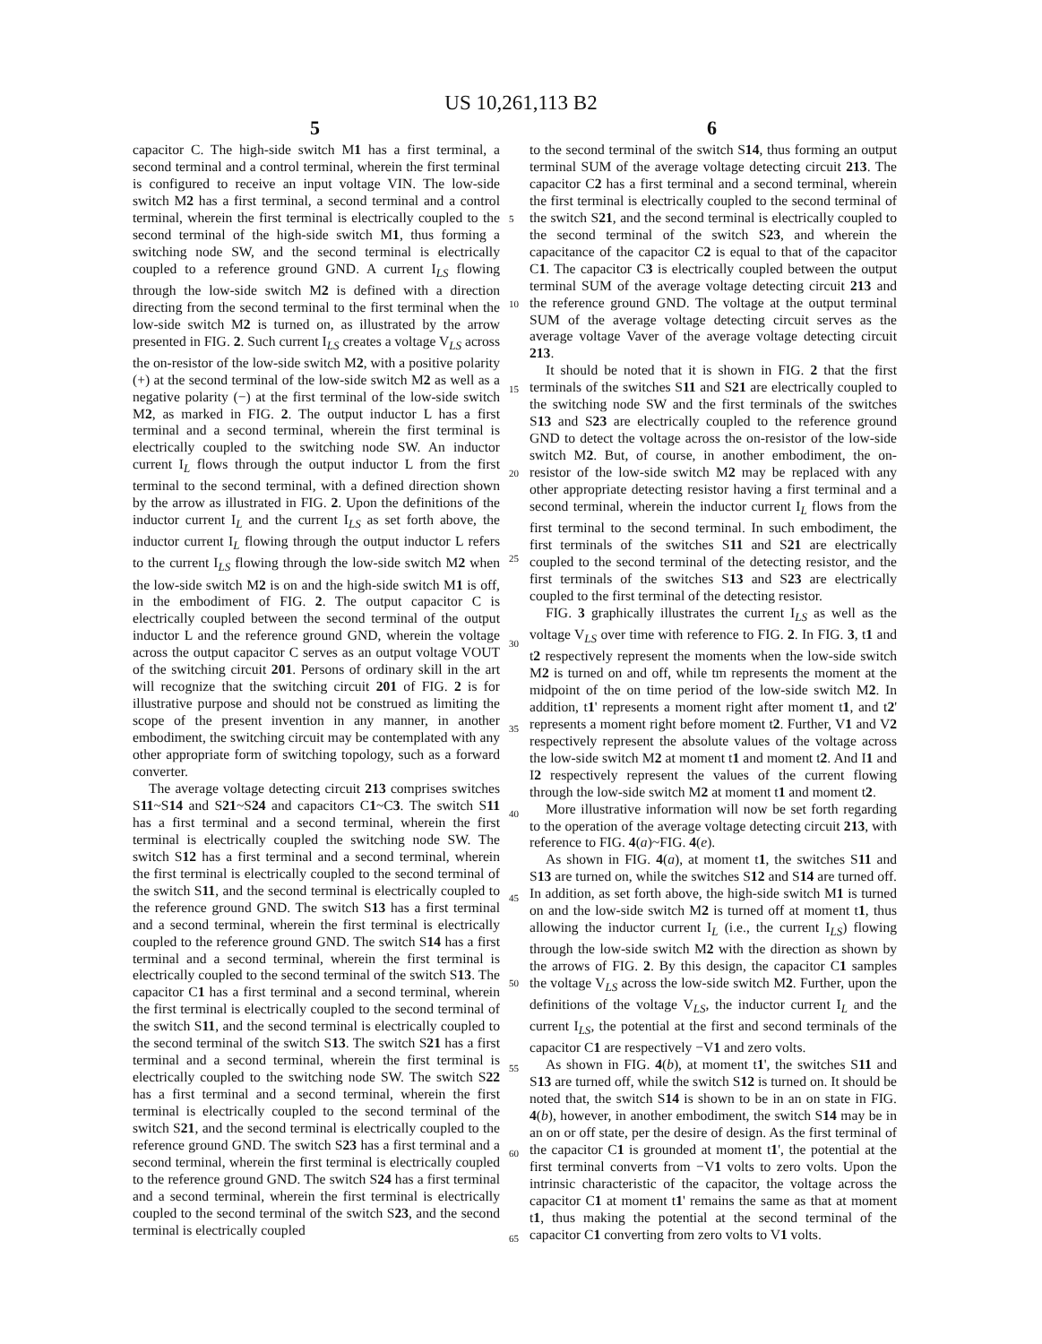US 10,261,113 B2
5 6
capacitor C. The high-side switch M1 has a first terminal, a second terminal and a control terminal, wherein the first terminal is configured to receive an input voltage VIN. The low-side switch M2 has a first terminal, a second terminal and a control terminal, wherein the first terminal is electrically coupled to the second terminal of the high-side switch M1, thus forming a switching node SW, and the second terminal is electrically coupled to a reference ground GND. A current I<sub>LS</sub> flowing through the low-side switch M2 is defined with a direction directing from the second terminal to the first terminal when the low-side switch M2 is turned on, as illustrated by the arrow presented in FIG. 2. Such current I<sub>LS</sub> creates a voltage V<sub>LS</sub> across the on-resistor of the low-side switch M2, with a positive polarity (+) at the second terminal of the low-side switch M2 as well as a negative polarity (−) at the first terminal of the low-side switch M2, as marked in FIG. 2. The output inductor L has a first terminal and a second terminal, wherein the first terminal is electrically coupled to the switching node SW. An inductor current I<sub>L</sub> flows through the output inductor L from the first terminal to the second terminal, with a defined direction shown by the arrow as illustrated in FIG. 2. Upon the definitions of the inductor current I<sub>L</sub> and the current I<sub>LS</sub> as set forth above, the inductor current I<sub>L</sub> flowing through the output inductor L refers to the current I<sub>LS</sub> flowing through the low-side switch M2 when the low-side switch M2 is on and the high-side switch M1 is off, in the embodiment of FIG. 2. The output capacitor C is electrically coupled between the second terminal of the output inductor L and the reference ground GND, wherein the voltage across the output capacitor C serves as an output voltage VOUT of the switching circuit 201. Persons of ordinary skill in the art will recognize that the switching circuit 201 of FIG. 2 is for illustrative purpose and should not be construed as limiting the scope of the present invention in any manner, in another embodiment, the switching circuit may be contemplated with any other appropriate form of switching topology, such as a forward converter.
The average voltage detecting circuit 213 comprises switches S11~S14 and S21~S24 and capacitors C1~C3. The switch S11 has a first terminal and a second terminal, wherein the first terminal is electrically coupled the switching node SW. The switch S12 has a first terminal and a second terminal, wherein the first terminal is electrically coupled to the second terminal of the switch S11, and the second terminal is electrically coupled to the reference ground GND. The switch S13 has a first terminal and a second terminal, wherein the first terminal is electrically coupled to the reference ground GND. The switch S14 has a first terminal and a second terminal, wherein the first terminal is electrically coupled to the second terminal of the switch S13. The capacitor C1 has a first terminal and a second terminal, wherein the first terminal is electrically coupled to the second terminal of the switch S11, and the second terminal is electrically coupled to the second terminal of the switch S13. The switch S21 has a first terminal and a second terminal, wherein the first terminal is electrically coupled to the switching node SW. The switch S22 has a first terminal and a second terminal, wherein the first terminal is electrically coupled to the second terminal of the switch S21, and the second terminal is electrically coupled to the reference ground GND. The switch S23 has a first terminal and a second terminal, wherein the first terminal is electrically coupled to the reference ground GND. The switch S24 has a first terminal and a second terminal, wherein the first terminal is electrically coupled to the second terminal of the switch S23, and the second terminal is electrically coupled
5
10
15
20
25
30
35
40
45
50
55
60
65
to the second terminal of the switch S14, thus forming an output terminal SUM of the average voltage detecting circuit 213. The capacitor C2 has a first terminal and a second terminal, wherein the first terminal is electrically coupled to the second terminal of the switch S21, and the second terminal is electrically coupled to the second terminal of the switch S23, and wherein the capacitance of the capacitor C2 is equal to that of the capacitor C1. The capacitor C3 is electrically coupled between the output terminal SUM of the average voltage detecting circuit 213 and the reference ground GND. The voltage at the output terminal SUM of the average voltage detecting circuit serves as the average voltage Vaver of the average voltage detecting circuit 213.
It should be noted that it is shown in FIG. 2 that the first terminals of the switches S11 and S21 are electrically coupled to the switching node SW and the first terminals of the switches S13 and S23 are electrically coupled to the reference ground GND to detect the voltage across the on-resistor of the low-side switch M2. But, of course, in another embodiment, the on-resistor of the low-side switch M2 may be replaced with any other appropriate detecting resistor having a first terminal and a second terminal, wherein the inductor current I<sub>L</sub> flows from the first terminal to the second terminal. In such embodiment, the first terminals of the switches S11 and S21 are electrically coupled to the second terminal of the detecting resistor, and the first terminals of the switches S13 and S23 are electrically coupled to the first terminal of the detecting resistor.
FIG. 3 graphically illustrates the current I<sub>LS</sub> as well as the voltage V<sub>LS</sub> over time with reference to FIG. 2. In FIG. 3, t1 and t2 respectively represent the moments when the low-side switch M2 is turned on and off, while tm represents the moment at the midpoint of the on time period of the low-side switch M2. In addition, t1' represents a moment right after moment t1, and t2' represents a moment right before moment t2. Further, V1 and V2 respectively represent the absolute values of the voltage across the low-side switch M2 at moment t1 and moment t2. And I1 and I2 respectively represent the values of the current flowing through the low-side switch M2 at moment t1 and moment t2.
More illustrative information will now be set forth regarding to the operation of the average voltage detecting circuit 213, with reference to FIG. 4(a)~FIG. 4(e).
As shown in FIG. 4(a), at moment t1, the switches S11 and S13 are turned on, while the switches S12 and S14 are turned off. In addition, as set forth above, the high-side switch M1 is turned on and the low-side switch M2 is turned off at moment t1, thus allowing the inductor current I<sub>L</sub> (i.e., the current I<sub>LS</sub>) flowing through the low-side switch M2 with the direction as shown by the arrows of FIG. 2. By this design, the capacitor C1 samples the voltage V<sub>LS</sub> across the low-side switch M2. Further, upon the definitions of the voltage V<sub>LS</sub>, the inductor current I<sub>L</sub> and the current I<sub>LS</sub>, the potential at the first and second terminals of the capacitor C1 are respectively −V1 and zero volts.
As shown in FIG. 4(b), at moment t1', the switches S11 and S13 are turned off, while the switch S12 is turned on. It should be noted that, the switch S14 is shown to be in an on state in FIG. 4(b), however, in another embodiment, the switch S14 may be in an on or off state, per the desire of design. As the first terminal of the capacitor C1 is grounded at moment t1', the potential at the first terminal converts from −V1 volts to zero volts. Upon the intrinsic characteristic of the capacitor, the voltage across the capacitor C1 at moment t1' remains the same as that at moment t1, thus making the potential at the second terminal of the capacitor C1 converting from zero volts to V1 volts.